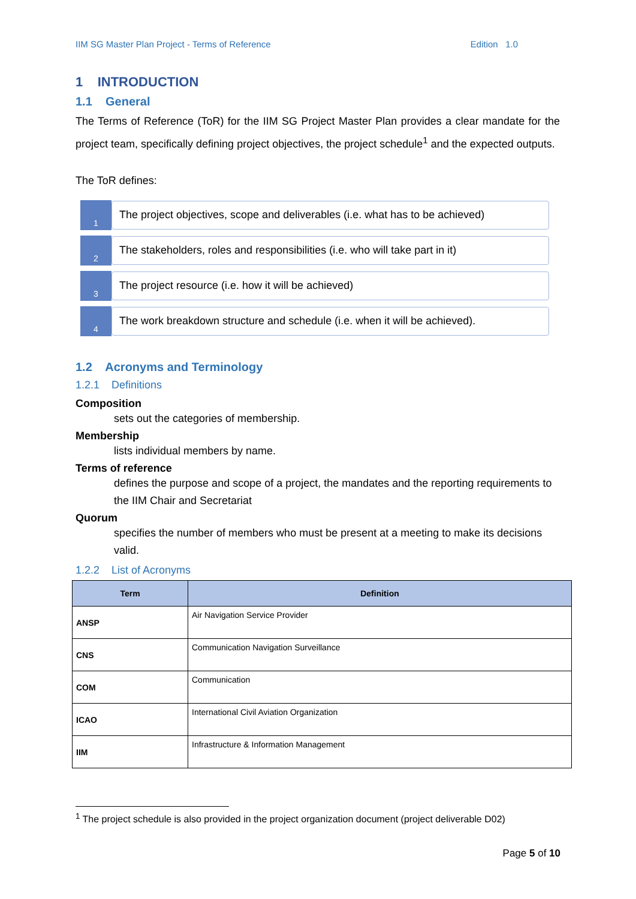IIM SG Master Plan Project - Terms of Reference Edition 1.0
1 INTRODUCTION
1.1 General
The Terms of Reference (ToR) for the IIM SG Project Master Plan provides a clear mandate for the project team, specifically defining project objectives, the project schedule<sup>1</sup> and the expected outputs.
The ToR defines:
1
The project objectives, scope and deliverables (i.e. what has to be achieved)
2
The stakeholders, roles and responsibilities (i.e. who will take part in it)
3
The project resource (i.e. how it will be achieved)
4
The work breakdown structure and schedule (i.e. when it will be achieved).
1.2 Acronyms and Terminology
1.2.1 Definitions
Composition
sets out the categories of membership.
Membership
lists individual members by name.
Terms of reference
defines the purpose and scope of a project, the mandates and the reporting requirements to the IIM Chair and Secretariat
Quorum
specifies the number of members who must be present at a meeting to make its decisions valid.
1.2.2 List of Acronyms
| Term | Definition |
| --- | --- |
| ANSP | Air Navigation Service Provider |
| CNS | Communication Navigation Surveillance |
| COM | Communication |
| ICAO | International Civil Aviation Organization |
| IIM | Infrastructure & Information Management |
<sup>1</sup> The project schedule is also provided in the project organization document (project deliverable D02)
Page 5 of 10